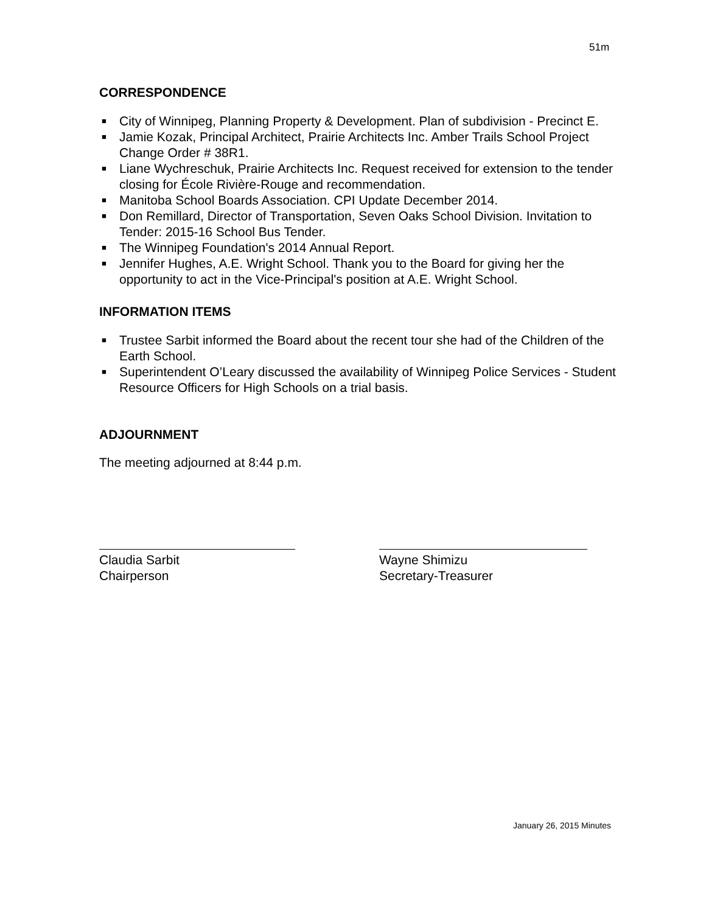51m
CORRESPONDENCE
■ City of Winnipeg, Planning Property & Development. Plan of subdivision - Precinct E.
■ Jamie Kozak, Principal Architect, Prairie Architects Inc. Amber Trails School Project Change Order # 38R1.
■ Liane Wychreschuk, Prairie Architects Inc. Request received for extension to the tender closing for École Rivière-Rouge and recommendation.
■ Manitoba School Boards Association. CPI Update December 2014.
■ Don Remillard, Director of Transportation, Seven Oaks School Division. Invitation to Tender: 2015-16 School Bus Tender.
■ The Winnipeg Foundation's 2014 Annual Report.
■ Jennifer Hughes, A.E. Wright School. Thank you to the Board for giving her the opportunity to act in the Vice-Principal's position at A.E. Wright School.
INFORMATION ITEMS
■ Trustee Sarbit informed the Board about the recent tour she had of the Children of the Earth School.
■ Superintendent O’Leary discussed the availability of Winnipeg Police Services - Student Resource Officers for High Schools on a trial basis.
ADJOURNMENT
The meeting adjourned at 8:44 p.m.
Claudia Sarbit
Chairperson
Wayne Shimizu
Secretary-Treasurer
January 26, 2015 Minutes